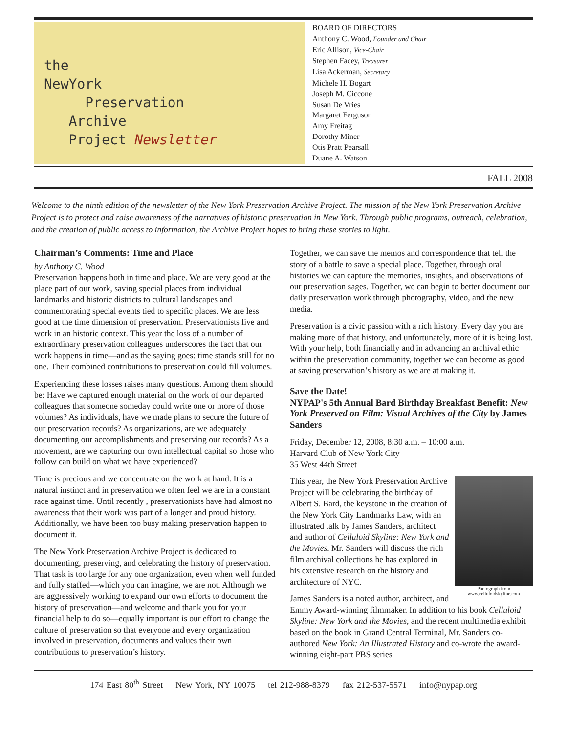the
NewYork
Preservation
Archive
Project Newsletter
BOARD OF DIRECTORS
Anthony C. Wood, Founder and Chair
Eric Allison, Vice-Chair
Stephen Facey, Treasurer
Lisa Ackerman, Secretary
Michele H. Bogart
Joseph M. Ciccone
Susan De Vries
Margaret Ferguson
Amy Freitag
Dorothy Miner
Otis Pratt Pearsall
Duane A. Watson
FALL 2008
Welcome to the ninth edition of the newsletter of the New York Preservation Archive Project. The mission of the New York Preservation Archive Project is to protect and raise awareness of the narratives of historic preservation in New York. Through public programs, outreach, celebration, and the creation of public access to information, the Archive Project hopes to bring these stories to light.
Chairman’s Comments: Time and Place
by Anthony C. Wood
Preservation happens both in time and place. We are very good at the place part of our work, saving special places from individual landmarks and historic districts to cultural landscapes and commemorating special events tied to specific places. We are less good at the time dimension of preservation. Preservationists live and work in an historic context. This year the loss of a number of extraordinary preservation colleagues underscores the fact that our work happens in time—and as the saying goes: time stands still for no one. Their combined contributions to preservation could fill volumes.
Experiencing these losses raises many questions. Among them should be: Have we captured enough material on the work of our departed colleagues that someone someday could write one or more of those volumes? As individuals, have we made plans to secure the future of our preservation records? As organizations, are we adequately documenting our accomplishments and preserving our records? As a movement, are we capturing our own intellectual capital so those who follow can build on what we have experienced?
Time is precious and we concentrate on the work at hand. It is a natural instinct and in preservation we often feel we are in a constant race against time. Until recently , preservationists have had almost no awareness that their work was part of a longer and proud history. Additionally, we have been too busy making preservation happen to document it.
The New York Preservation Archive Project is dedicated to documenting, preserving, and celebrating the history of preservation. That task is too large for any one organization, even when well funded and fully staffed—which you can imagine, we are not. Although we are aggressively working to expand our own efforts to document the history of preservation—and welcome and thank you for your financial help to do so—equally important is our effort to change the culture of preservation so that everyone and every organization involved in preservation, documents and values their own contributions to preservation’s history.
Together, we can save the memos and correspondence that tell the story of a battle to save a special place. Together, through oral histories we can capture the memories, insights, and observations of our preservation sages. Together, we can begin to better document our daily preservation work through photography, video, and the new media.
Preservation is a civic passion with a rich history. Every day you are making more of that history, and unfortunately, more of it is being lost. With your help, both financially and in advancing an archival ethic within the preservation community, together we can become as good at saving preservation’s history as we are at making it.
Save the Date!
NYPAP's 5th Annual Bard Birthday Breakfast Benefit: New York Preserved on Film: Visual Archives of the City by James Sanders
Friday, December 12, 2008, 8:30 a.m. – 10:00 a.m.
Harvard Club of New York City
35 West 44th Street
Photograph from www.celluloidskyline.com
This year, the New York Preservation Archive Project will be celebrating the birthday of Albert S. Bard, the keystone in the creation of the New York City Landmarks Law, with an illustrated talk by James Sanders, architect and author of Celluloid Skyline: New York and the Movies. Mr. Sanders will discuss the rich film archival collections he has explored in his extensive research on the history and architecture of NYC.
James Sanders is a noted author, architect, and Emmy Award-winning filmmaker. In addition to his book Celluloid Skyline: New York and the Movies, and the recent multimedia exhibit based on the book in Grand Central Terminal, Mr. Sanders co-authored New York: An Illustrated History and co-wrote the award-winning eight-part PBS series
174 East 80<sup>th</sup> Street New York, NY 10075 tel 212-988-8379 fax 212-537-5571 info@nypap.org